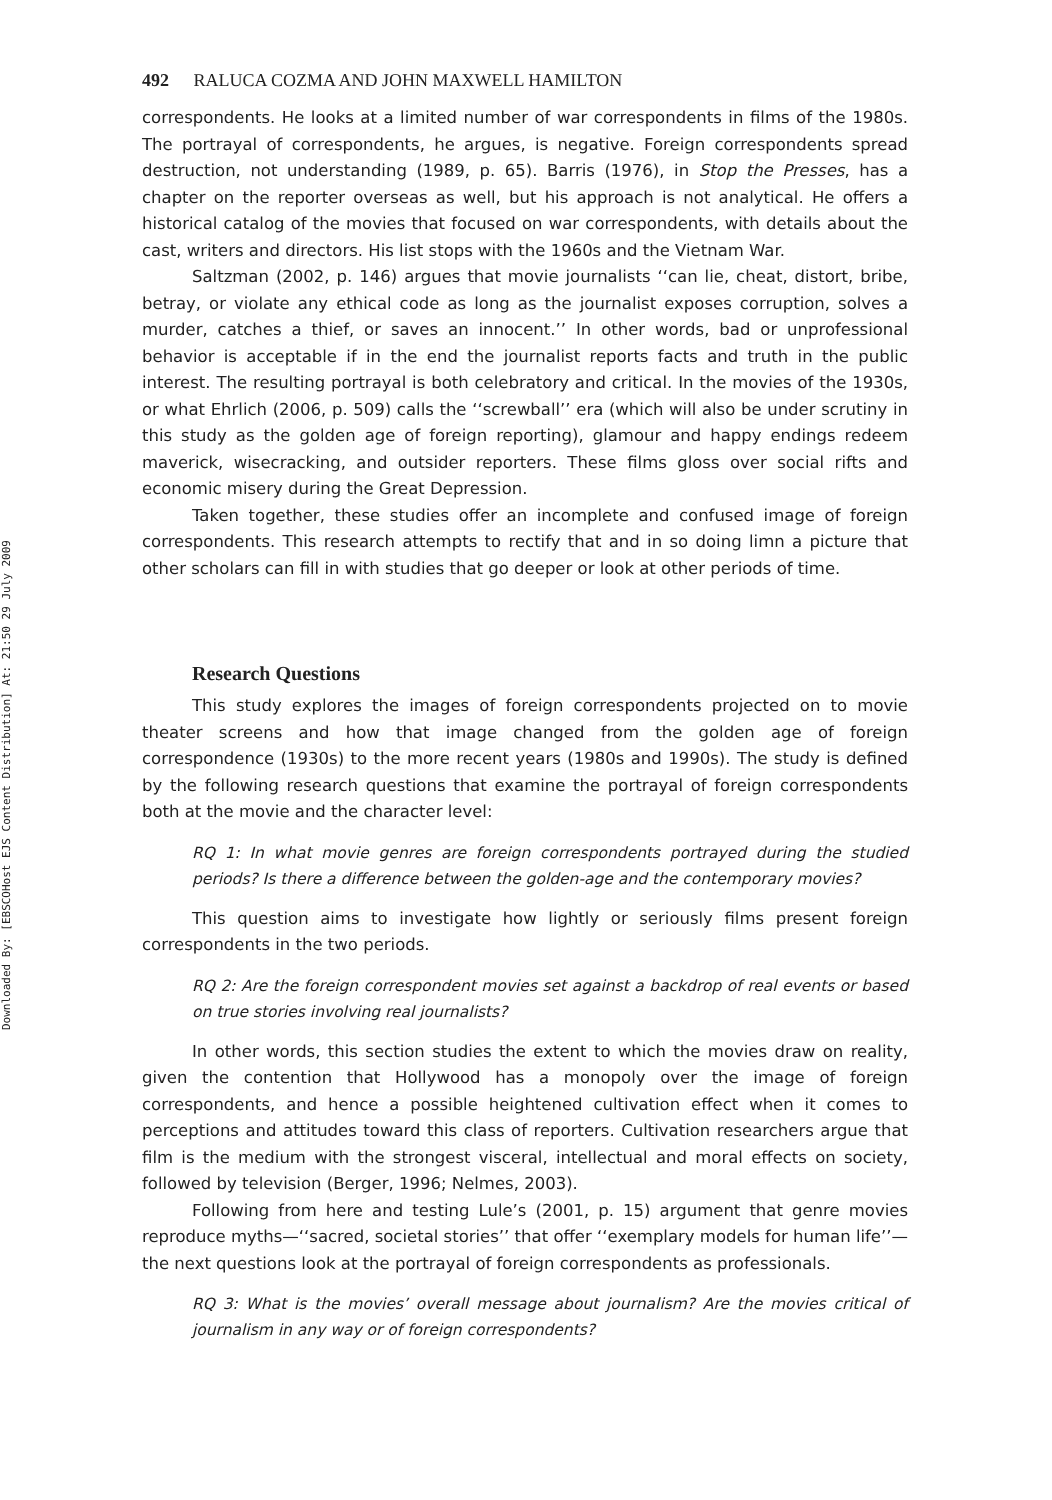Downloaded By: [EBSCOHost EJS Content Distribution] At: 21:50 29 July 2009
492 RALUCA COZMA AND JOHN MAXWELL HAMILTON
correspondents. He looks at a limited number of war correspondents in films of the 1980s. The portrayal of correspondents, he argues, is negative. Foreign correspondents spread destruction, not understanding (1989, p. 65). Barris (1976), in Stop the Presses, has a chapter on the reporter overseas as well, but his approach is not analytical. He offers a historical catalog of the movies that focused on war correspondents, with details about the cast, writers and directors. His list stops with the 1960s and the Vietnam War.
Saltzman (2002, p. 146) argues that movie journalists ‘‘can lie, cheat, distort, bribe, betray, or violate any ethical code as long as the journalist exposes corruption, solves a murder, catches a thief, or saves an innocent.’’ In other words, bad or unprofessional behavior is acceptable if in the end the journalist reports facts and truth in the public interest. The resulting portrayal is both celebratory and critical. In the movies of the 1930s, or what Ehrlich (2006, p. 509) calls the ‘‘screwball’’ era (which will also be under scrutiny in this study as the golden age of foreign reporting), glamour and happy endings redeem maverick, wisecracking, and outsider reporters. These films gloss over social rifts and economic misery during the Great Depression.
Taken together, these studies offer an incomplete and confused image of foreign correspondents. This research attempts to rectify that and in so doing limn a picture that other scholars can fill in with studies that go deeper or look at other periods of time.
Research Questions
This study explores the images of foreign correspondents projected on to movie theater screens and how that image changed from the golden age of foreign correspondence (1930s) to the more recent years (1980s and 1990s). The study is defined by the following research questions that examine the portrayal of foreign correspondents both at the movie and the character level:
RQ 1: In what movie genres are foreign correspondents portrayed during the studied periods? Is there a difference between the golden-age and the contemporary movies?
This question aims to investigate how lightly or seriously films present foreign correspondents in the two periods.
RQ 2: Are the foreign correspondent movies set against a backdrop of real events or based on true stories involving real journalists?
In other words, this section studies the extent to which the movies draw on reality, given the contention that Hollywood has a monopoly over the image of foreign correspondents, and hence a possible heightened cultivation effect when it comes to perceptions and attitudes toward this class of reporters. Cultivation researchers argue that film is the medium with the strongest visceral, intellectual and moral effects on society, followed by television (Berger, 1996; Nelmes, 2003).
Following from here and testing Lule’s (2001, p. 15) argument that genre movies reproduce myths—‘‘sacred, societal stories’’ that offer ‘‘exemplary models for human life’’—the next questions look at the portrayal of foreign correspondents as professionals.
RQ 3: What is the movies’ overall message about journalism? Are the movies critical of journalism in any way or of foreign correspondents?